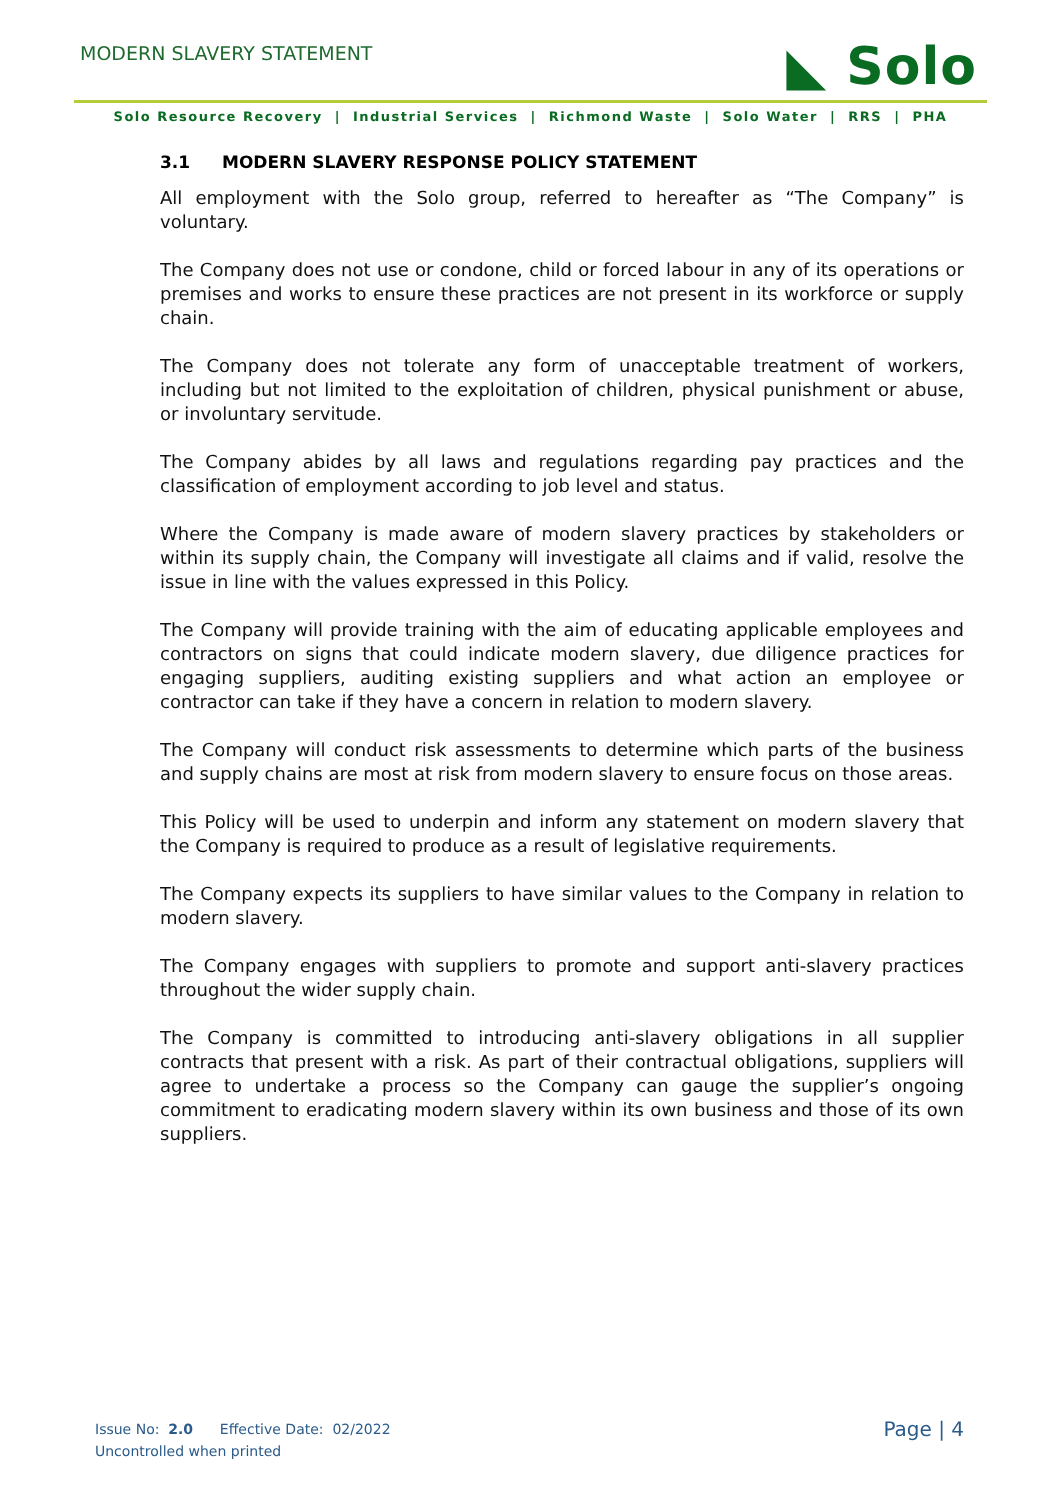MODERN SLAVERY STATEMENT
◣ Solo
Solo Resource Recovery | Industrial Services | Richmond Waste | Solo Water | RRS | PHA
3.1 MODERN SLAVERY RESPONSE POLICY STATEMENT
All employment with the Solo group, referred to hereafter as “The Company” is voluntary.
The Company does not use or condone, child or forced labour in any of its operations or premises and works to ensure these practices are not present in its workforce or supply chain.
The Company does not tolerate any form of unacceptable treatment of workers, including but not limited to the exploitation of children, physical punishment or abuse, or involuntary servitude.
The Company abides by all laws and regulations regarding pay practices and the classification of employment according to job level and status.
Where the Company is made aware of modern slavery practices by stakeholders or within its supply chain, the Company will investigate all claims and if valid, resolve the issue in line with the values expressed in this Policy.
The Company will provide training with the aim of educating applicable employees and contractors on signs that could indicate modern slavery, due diligence practices for engaging suppliers, auditing existing suppliers and what action an employee or contractor can take if they have a concern in relation to modern slavery.
The Company will conduct risk assessments to determine which parts of the business and supply chains are most at risk from modern slavery to ensure focus on those areas.
This Policy will be used to underpin and inform any statement on modern slavery that the Company is required to produce as a result of legislative requirements.
The Company expects its suppliers to have similar values to the Company in relation to modern slavery.
The Company engages with suppliers to promote and support anti-slavery practices throughout the wider supply chain.
The Company is committed to introducing anti-slavery obligations in all supplier contracts that present with a risk. As part of their contractual obligations, suppliers will agree to undertake a process so the Company can gauge the supplier’s ongoing commitment to eradicating modern slavery within its own business and those of its own suppliers.
Issue No: 2.0 Effective Date: 02/2022
Uncontrolled when printed
Page | 4